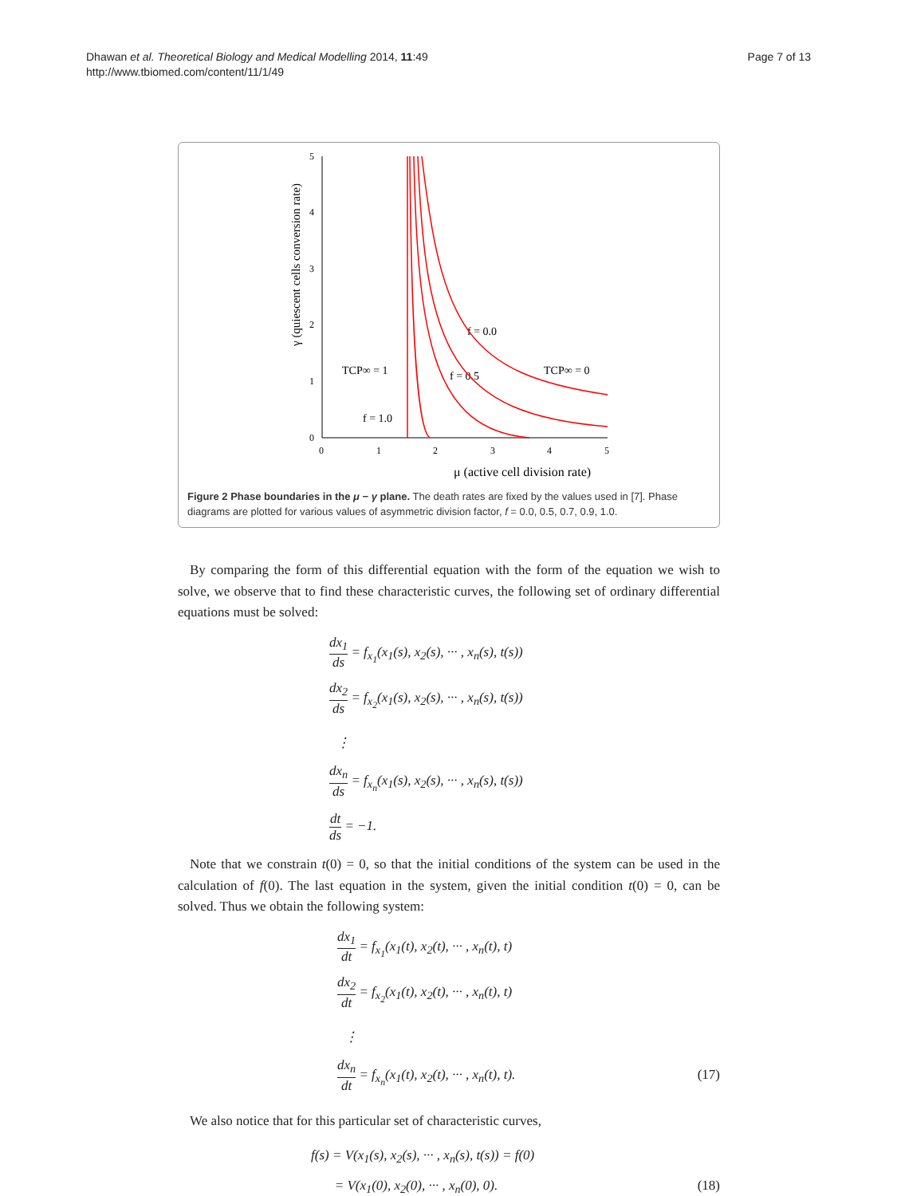Dhawan et al. Theoretical Biology and Medical Modelling 2014, 11:49
http://www.tbiomed.com/content/11/1/49
Page 7 of 13
0
1
2
3
4
5
0
1
2
3
4
5
μ (active cell division rate)
TCP∞ = 1
TCP∞ = 0
f = 0.0
f = 0.5
f = 1.0
γ (quiescent cells conversion rate)
Figure 2 Phase boundaries in the μ − γ plane. The death rates are fixed by the values used in [7]. Phase diagrams are plotted for various values of asymmetric division factor, f = 0.0, 0.5, 0.7, 0.9, 1.0.
By comparing the form of this differential equation with the form of the equation we wish to solve, we observe that to find these characteristic curves, the following set of ordinary differential equations must be solved:
dx<sub>1</sub> ds = f<sub>x<sub>1</sub></sub>(x<sub>1</sub>(s), x<sub>2</sub>(s), ··· , x<sub>n</sub>(s), t(s))
dx<sub>2</sub> ds = f<sub>x<sub>2</sub></sub>(x<sub>1</sub>(s), x<sub>2</sub>(s), ··· , x<sub>n</sub>(s), t(s))
⋮
dx<sub>n</sub> ds = f<sub>x<sub>n</sub></sub>(x<sub>1</sub>(s), x<sub>2</sub>(s), ··· , x<sub>n</sub>(s), t(s))
dt ds = −1.
Note that we constrain t(0) = 0, so that the initial conditions of the system can be used in the calculation of f(0). The last equation in the system, given the initial condition t(0) = 0, can be solved. Thus we obtain the following system:
dx<sub>1</sub> dt = f<sub>x<sub>1</sub></sub>(x<sub>1</sub>(t), x<sub>2</sub>(t), ··· , x<sub>n</sub>(t), t)
dx<sub>2</sub> dt = f<sub>x<sub>2</sub></sub>(x<sub>1</sub>(t), x<sub>2</sub>(t), ··· , x<sub>n</sub>(t), t)
⋮
dx<sub>n</sub> dt = f<sub>x<sub>n</sub></sub>(x<sub>1</sub>(t), x<sub>2</sub>(t), ··· , x<sub>n</sub>(t), t). (17)
We also notice that for this particular set of characteristic curves,
f(s) = V(x<sub>1</sub>(s), x<sub>2</sub>(s), ··· , x<sub>n</sub>(s), t(s)) = f(0)
= V(x<sub>1</sub>(0), x<sub>2</sub>(0), ··· , x<sub>n</sub>(0), 0). (18)